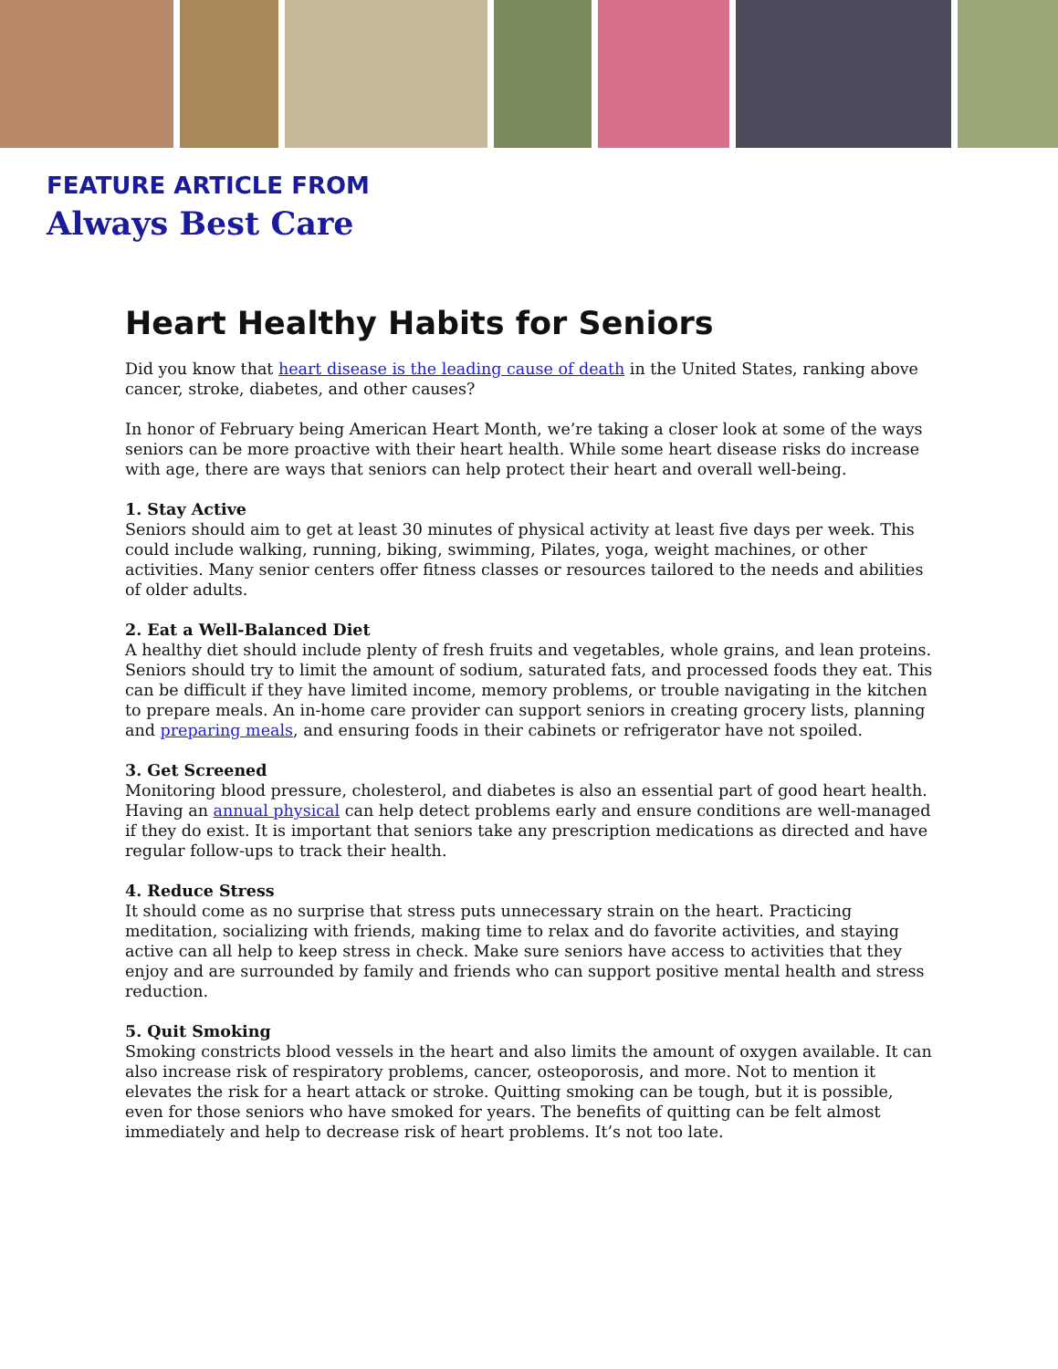FEATURE ARTICLE FROM
Always Best Care
Heart Healthy Habits for Seniors
Did you know that heart disease is the leading cause of death in the United States, ranking above cancer, stroke, diabetes, and other causes?
In honor of February being American Heart Month, we’re taking a closer look at some of the ways seniors can be more proactive with their heart health. While some heart disease risks do increase with age, there are ways that seniors can help protect their heart and overall well-being.
1. Stay Active
Seniors should aim to get at least 30 minutes of physical activity at least five days per week. This could include walking, running, biking, swimming, Pilates, yoga, weight machines, or other activities. Many senior centers offer fitness classes or resources tailored to the needs and abilities of older adults.
2. Eat a Well-Balanced Diet
A healthy diet should include plenty of fresh fruits and vegetables, whole grains, and lean proteins. Seniors should try to limit the amount of sodium, saturated fats, and processed foods they eat. This can be difficult if they have limited income, memory problems, or trouble navigating in the kitchen to prepare meals. An in-home care provider can support seniors in creating grocery lists, planning and preparing meals, and ensuring foods in their cabinets or refrigerator have not spoiled.
3. Get Screened
Monitoring blood pressure, cholesterol, and diabetes is also an essential part of good heart health. Having an annual physical can help detect problems early and ensure conditions are well-managed if they do exist. It is important that seniors take any prescription medications as directed and have regular follow-ups to track their health.
4. Reduce Stress
It should come as no surprise that stress puts unnecessary strain on the heart. Practicing meditation, socializing with friends, making time to relax and do favorite activities, and staying active can all help to keep stress in check. Make sure seniors have access to activities that they enjoy and are surrounded by family and friends who can support positive mental health and stress reduction.
5. Quit Smoking
Smoking constricts blood vessels in the heart and also limits the amount of oxygen available. It can also increase risk of respiratory problems, cancer, osteoporosis, and more. Not to mention it elevates the risk for a heart attack or stroke. Quitting smoking can be tough, but it is possible, even for those seniors who have smoked for years. The benefits of quitting can be felt almost immediately and help to decrease risk of heart problems. It’s not too late.